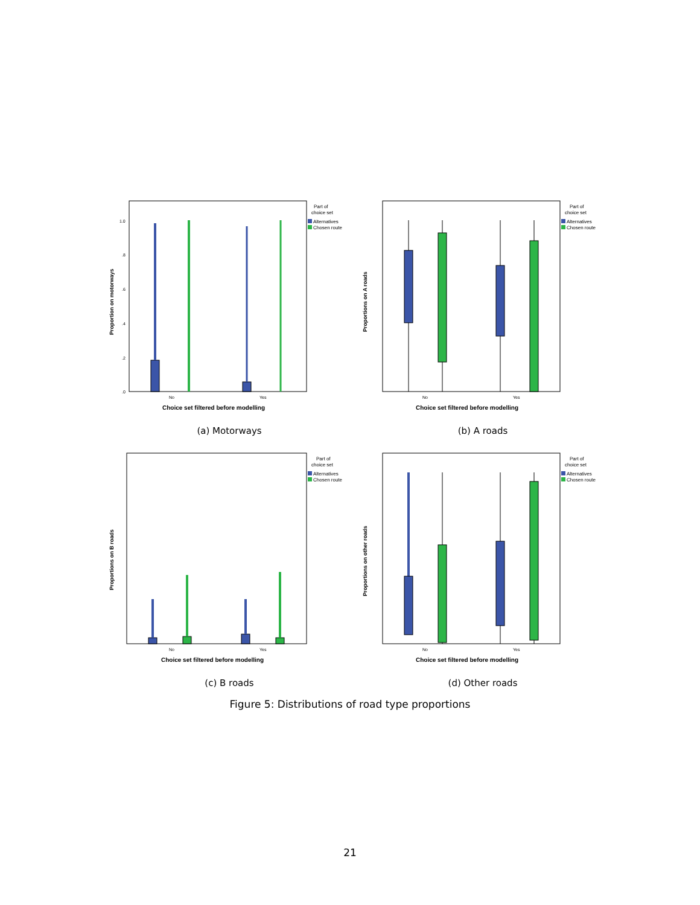Part of
choice set
Alternatives
Chosen route
1.0
.8
.6
.4
.2
.0
Proportion on motorways
No
Yes
Choice set filtered before modelling
(a) Motorways
Part of
choice set
Alternatives
Chosen route
Proportions on A roads
No
Yes
Choice set filtered before modelling
(b) A roads
Part of
choice set
Alternatives
Chosen route
Proportions on B roads
No
Yes
Choice set filtered before modelling
(c) B roads
Part of
choice set
Alternatives
Chosen route
Proportions on other roads
No
Yes
Choice set filtered before modelling
(d) Other roads
Figure 5: Distributions of road type proportions
21